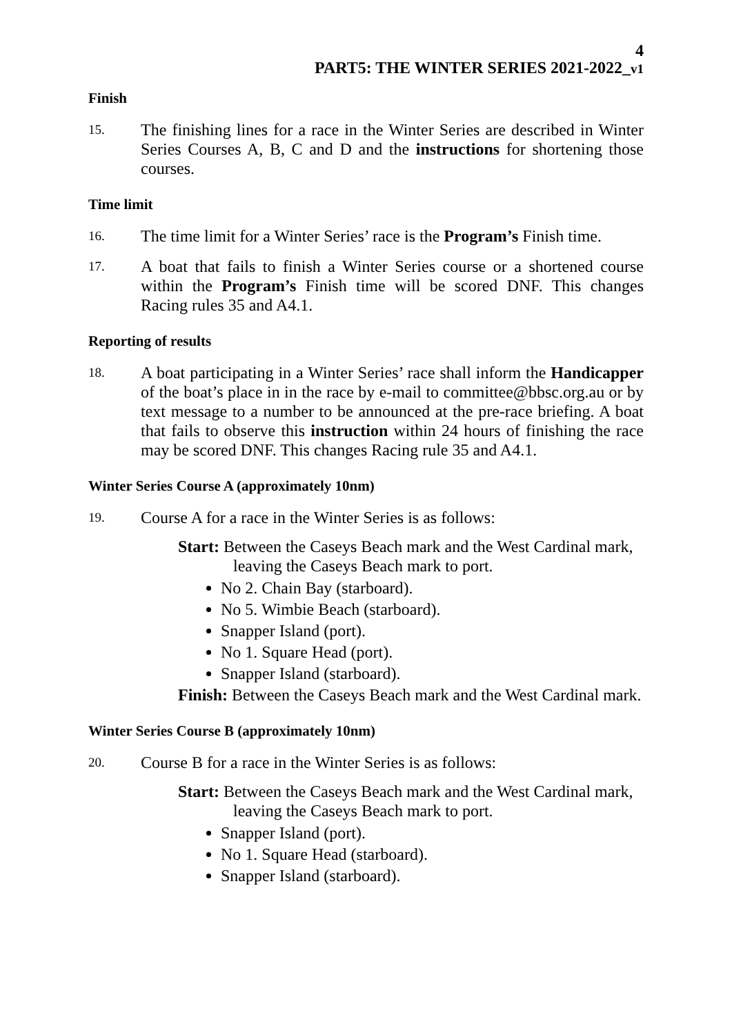4
PART5: THE WINTER SERIES 2021-2022_v1
Finish
15.
The finishing lines for a race in the Winter Series are described in Winter Series Courses A, B, C and D and the instructions for shortening those courses.
Time limit
16.
The time limit for a Winter Series’ race is the Program’s Finish time.
17.
A boat that fails to finish a Winter Series course or a shortened course within the Program’s Finish time will be scored DNF. This changes Racing rules 35 and A4.1.
Reporting of results
18.
A boat participating in a Winter Series’ race shall inform the Handicapper of the boat’s place in in the race by e-mail to committee@bbsc.org.au or by text message to a number to be announced at the pre-race briefing. A boat that fails to observe this instruction within 24 hours of finishing the race may be scored DNF. This changes Racing rule 35 and A4.1.
Winter Series Course A (approximately 10nm)
19.
Course A for a race in the Winter Series is as follows:
Start: Between the Caseys Beach mark and the West Cardinal mark, leaving the Caseys Beach mark to port.
No 2. Chain Bay (starboard).
No 5. Wimbie Beach (starboard).
Snapper Island (port).
No 1. Square Head (port).
Snapper Island (starboard).
Finish: Between the Caseys Beach mark and the West Cardinal mark.
Winter Series Course B (approximately 10nm)
20.
Course B for a race in the Winter Series is as follows:
Start: Between the Caseys Beach mark and the West Cardinal mark, leaving the Caseys Beach mark to port.
Snapper Island (port).
No 1. Square Head (starboard).
Snapper Island (starboard).